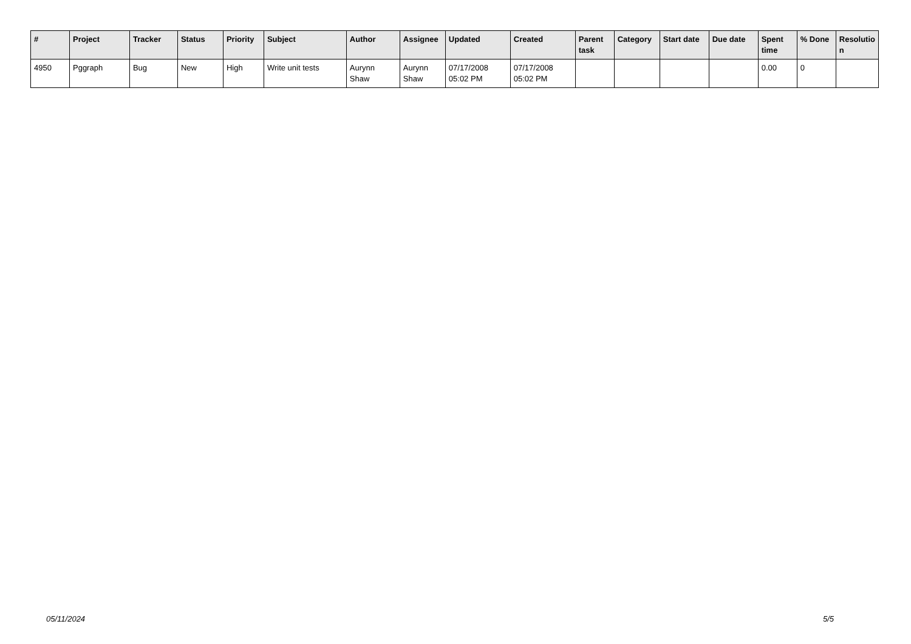| # | Project | Tracker | Status | Priority | Subject | Author | Assignee | Updated | Created | Parent task | Category | Start date | Due date | Spent time | % Done | Resolutio n |
| --- | --- | --- | --- | --- | --- | --- | --- | --- | --- | --- | --- | --- | --- | --- | --- | --- |
| 4950 | Pggraph | Bug | New | High | Write unit tests | Aurynn Shaw | Aurynn Shaw | 07/17/2008 05:02 PM | 07/17/2008 05:02 PM | | | | | 0.00 | 0 | |
05/11/2024 5/5